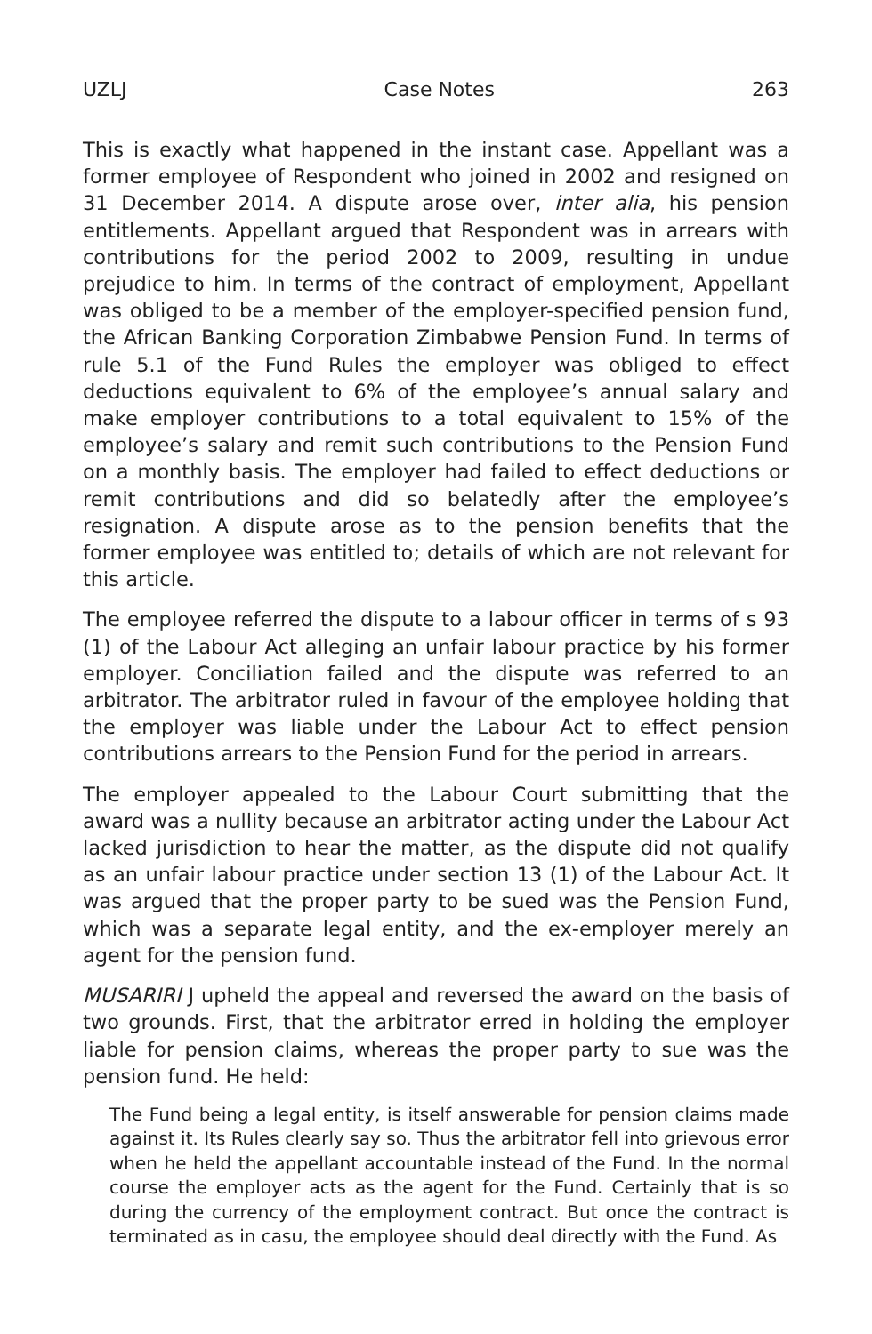UZLJ Case Notes 263
This is exactly what happened in the instant case. Appellant was a former employee of Respondent who joined in 2002 and resigned on 31 December 2014. A dispute arose over, inter alia, his pension entitlements. Appellant argued that Respondent was in arrears with contributions for the period 2002 to 2009, resulting in undue prejudice to him. In terms of the contract of employment, Appellant was obliged to be a member of the employer-specified pension fund, the African Banking Corporation Zimbabwe Pension Fund. In terms of rule 5.1 of the Fund Rules the employer was obliged to effect deductions equivalent to 6% of the employee’s annual salary and make employer contributions to a total equivalent to 15% of the employee’s salary and remit such contributions to the Pension Fund on a monthly basis. The employer had failed to effect deductions or remit contributions and did so belatedly after the employee’s resignation. A dispute arose as to the pension benefits that the former employee was entitled to; details of which are not relevant for this article.
The employee referred the dispute to a labour officer in terms of s 93 (1) of the Labour Act alleging an unfair labour practice by his former employer. Conciliation failed and the dispute was referred to an arbitrator. The arbitrator ruled in favour of the employee holding that the employer was liable under the Labour Act to effect pension contributions arrears to the Pension Fund for the period in arrears.
The employer appealed to the Labour Court submitting that the award was a nullity because an arbitrator acting under the Labour Act lacked jurisdiction to hear the matter, as the dispute did not qualify as an unfair labour practice under section 13 (1) of the Labour Act. It was argued that the proper party to be sued was the Pension Fund, which was a separate legal entity, and the ex-employer merely an agent for the pension fund.
MUSARIRI J upheld the appeal and reversed the award on the basis of two grounds. First, that the arbitrator erred in holding the employer liable for pension claims, whereas the proper party to sue was the pension fund. He held:
The Fund being a legal entity, is itself answerable for pension claims made against it. Its Rules clearly say so. Thus the arbitrator fell into grievous error when he held the appellant accountable instead of the Fund. In the normal course the employer acts as the agent for the Fund. Certainly that is so during the currency of the employment contract. But once the contract is terminated as in casu, the employee should deal directly with the Fund. As